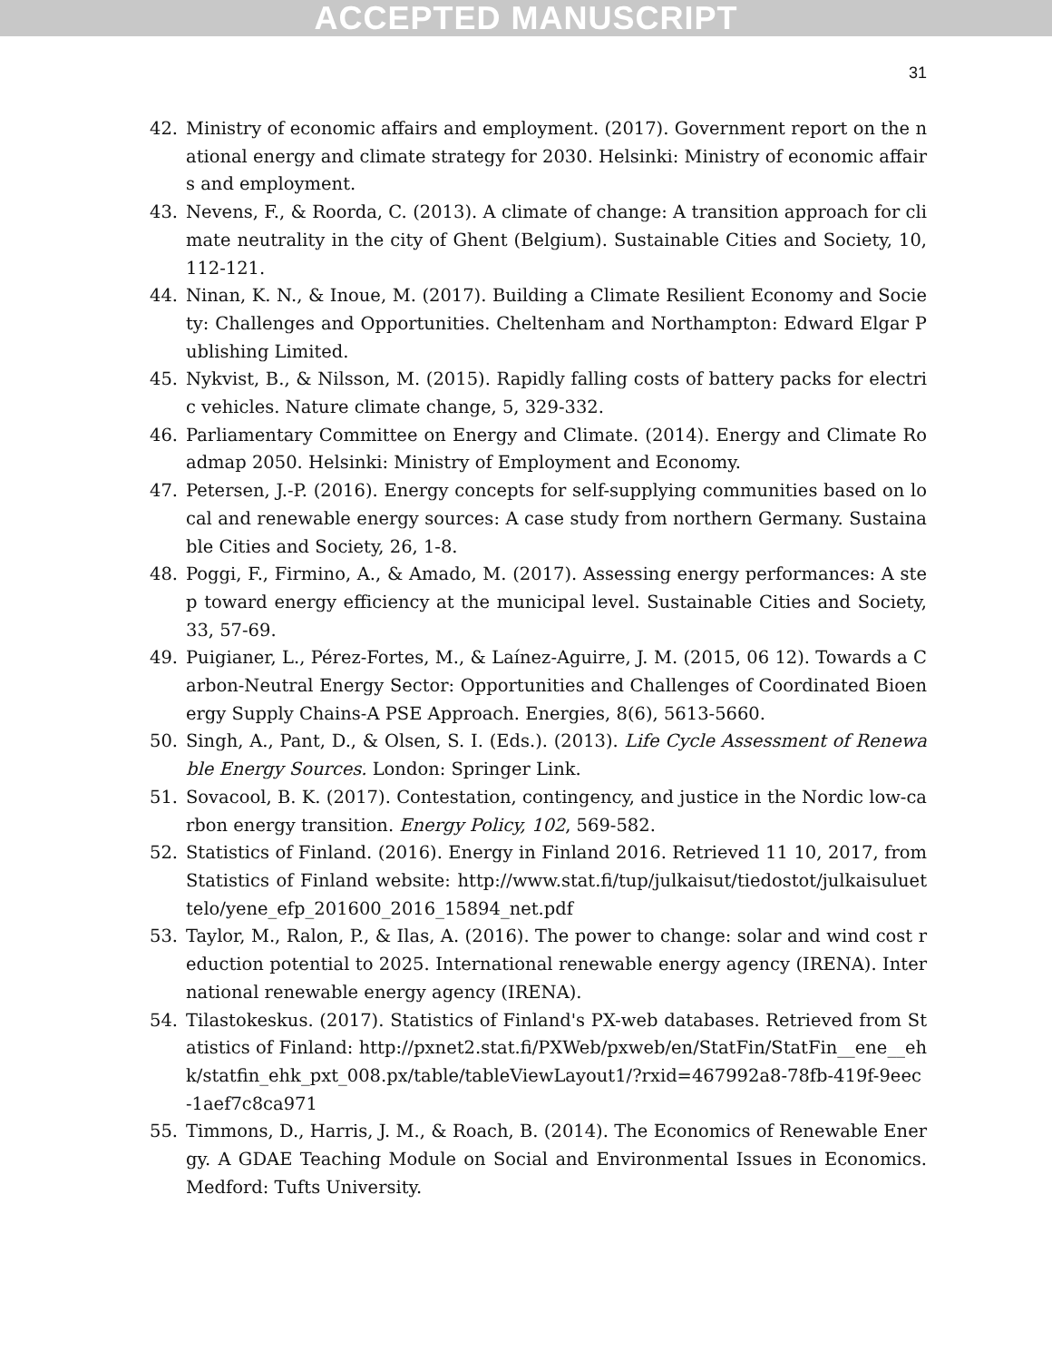ACCEPTED MANUSCRIPT
31
42. Ministry of economic affairs and employment. (2017). Government report on the national energy and climate strategy for 2030. Helsinki: Ministry of economic affairs and employment.
43. Nevens, F., & Roorda, C. (2013). A climate of change: A transition approach for climate neutrality in the city of Ghent (Belgium). Sustainable Cities and Society, 10, 112-121.
44. Ninan, K. N., & Inoue, M. (2017). Building a Climate Resilient Economy and Society: Challenges and Opportunities. Cheltenham and Northampton: Edward Elgar Publishing Limited.
45. Nykvist, B., & Nilsson, M. (2015). Rapidly falling costs of battery packs for electric vehicles. Nature climate change, 5, 329-332.
46. Parliamentary Committee on Energy and Climate. (2014). Energy and Climate Roadmap 2050. Helsinki: Ministry of Employment and Economy.
47. Petersen, J.-P. (2016). Energy concepts for self-supplying communities based on local and renewable energy sources: A case study from northern Germany. Sustainable Cities and Society, 26, 1-8.
48. Poggi, F., Firmino, A., & Amado, M. (2017). Assessing energy performances: A step toward energy efficiency at the municipal level. Sustainable Cities and Society, 33, 57-69.
49. Puigianer, L., Pérez-Fortes, M., & Laínez-Aguirre, J. M. (2015, 06 12). Towards a Carbon-Neutral Energy Sector: Opportunities and Challenges of Coordinated Bioenergy Supply Chains-A PSE Approach. Energies, 8(6), 5613-5660.
50. Singh, A., Pant, D., & Olsen, S. I. (Eds.). (2013). Life Cycle Assessment of Renewable Energy Sources. London: Springer Link.
51. Sovacool, B. K. (2017). Contestation, contingency, and justice in the Nordic low-carbon energy transition. Energy Policy, 102, 569-582.
52. Statistics of Finland. (2016). Energy in Finland 2016. Retrieved 11 10, 2017, from Statistics of Finland website: http://www.stat.fi/tup/julkaisut/tiedostot/julkaisuluettelo/yene_efp_201600_2016_15894_net.pdf
53. Taylor, M., Ralon, P., & Ilas, A. (2016). The power to change: solar and wind cost reduction potential to 2025. International renewable energy agency (IRENA). International renewable energy agency (IRENA).
54. Tilastokeskus. (2017). Statistics of Finland's PX-web databases. Retrieved from Statistics of Finland: http://pxnet2.stat.fi/PXWeb/pxweb/en/StatFin/StatFin__ene__ehk/statfin_ehk_pxt_008.px/table/tableViewLayout1/?rxid=467992a8-78fb-419f-9eec-1aef7c8ca971
55. Timmons, D., Harris, J. M., & Roach, B. (2014). The Economics of Renewable Energy. A GDAE Teaching Module on Social and Environmental Issues in Economics. Medford: Tufts University.